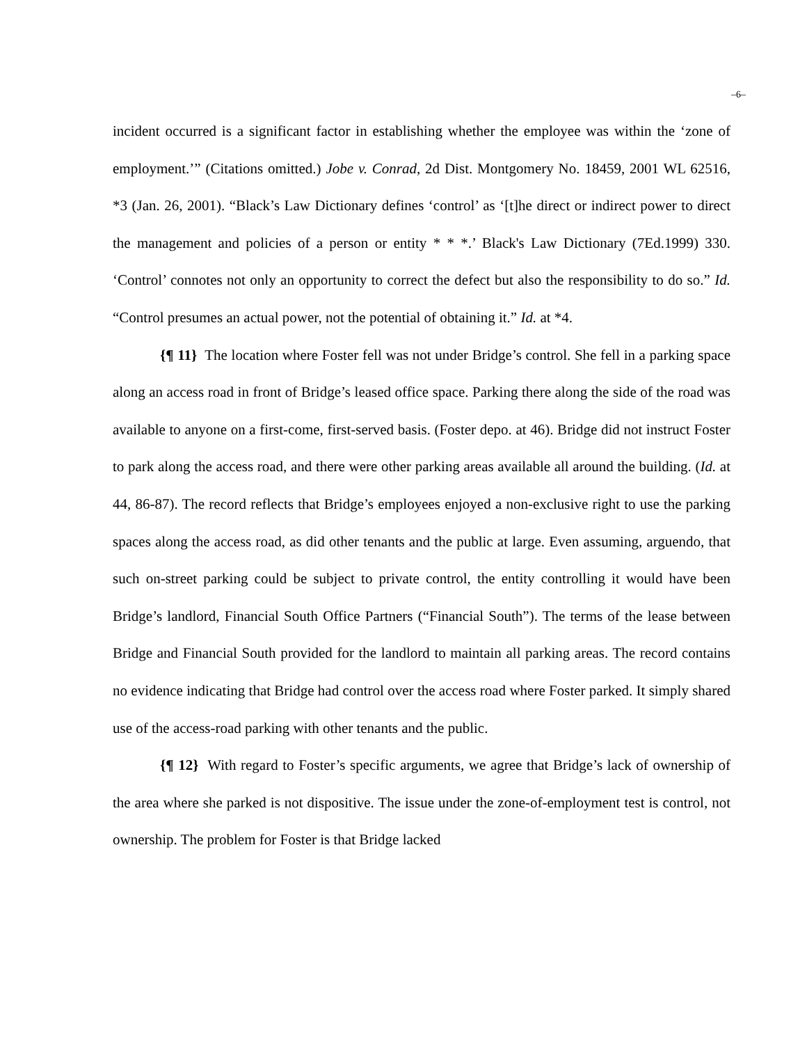–6–
incident occurred is a significant factor in establishing whether the employee was within the ‘zone of employment.’” (Citations omitted.) Jobe v. Conrad, 2d Dist. Montgomery No. 18459, 2001 WL 62516, *3 (Jan. 26, 2001). “Black’s Law Dictionary defines ‘control’ as ‘[t]he direct or indirect power to direct the management and policies of a person or entity * * *.’ Black's Law Dictionary (7Ed.1999) 330. ‘Control’ connotes not only an opportunity to correct the defect but also the responsibility to do so.” Id. “Control presumes an actual power, not the potential of obtaining it.” Id. at *4.
{¶ 11} The location where Foster fell was not under Bridge’s control. She fell in a parking space along an access road in front of Bridge’s leased office space. Parking there along the side of the road was available to anyone on a first-come, first-served basis. (Foster depo. at 46). Bridge did not instruct Foster to park along the access road, and there were other parking areas available all around the building. (Id. at 44, 86-87). The record reflects that Bridge’s employees enjoyed a non-exclusive right to use the parking spaces along the access road, as did other tenants and the public at large. Even assuming, arguendo, that such on-street parking could be subject to private control, the entity controlling it would have been Bridge’s landlord, Financial South Office Partners (“Financial South”). The terms of the lease between Bridge and Financial South provided for the landlord to maintain all parking areas. The record contains no evidence indicating that Bridge had control over the access road where Foster parked. It simply shared use of the access-road parking with other tenants and the public.
{¶ 12} With regard to Foster’s specific arguments, we agree that Bridge’s lack of ownership of the area where she parked is not dispositive. The issue under the zone-of-employment test is control, not ownership. The problem for Foster is that Bridge lacked